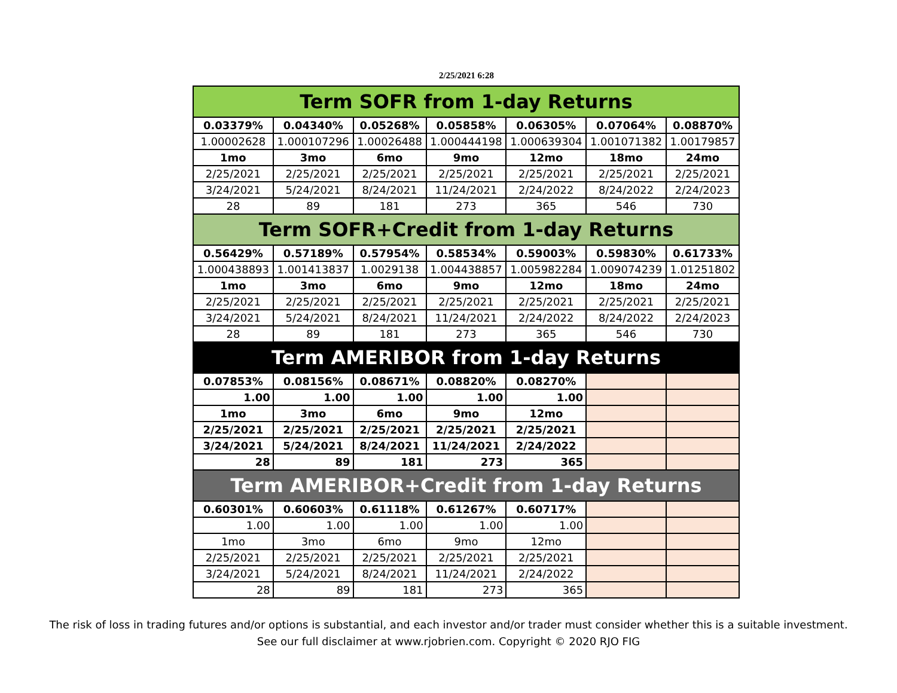2/25/2021 6:28
| Term SOFR from 1-day Returns | | | | | | |
| 0.03379% | 0.04340% | 0.05268% | 0.05858% | 0.06305% | 0.07064% | 0.08870% |
| 1.00002628 | 1.000107296 | 1.00026488 | 1.000444198 | 1.000639304 | 1.001071382 | 1.00179857 |
| 1mo | 3mo | 6mo | 9mo | 12mo | 18mo | 24mo |
| 2/25/2021 | 2/25/2021 | 2/25/2021 | 2/25/2021 | 2/25/2021 | 2/25/2021 | 2/25/2021 |
| 3/24/2021 | 5/24/2021 | 8/24/2021 | 11/24/2021 | 2/24/2022 | 8/24/2022 | 2/24/2023 |
| 28 | 89 | 181 | 273 | 365 | 546 | 730 |
| Term SOFR+Credit from 1-day Returns | | | | | | |
| 0.56429% | 0.57189% | 0.57954% | 0.58534% | 0.59003% | 0.59830% | 0.61733% |
| 1.000438893 | 1.001413837 | 1.0029138 | 1.004438857 | 1.005982284 | 1.009074239 | 1.01251802 |
| 1mo | 3mo | 6mo | 9mo | 12mo | 18mo | 24mo |
| 2/25/2021 | 2/25/2021 | 2/25/2021 | 2/25/2021 | 2/25/2021 | 2/25/2021 | 2/25/2021 |
| 3/24/2021 | 5/24/2021 | 8/24/2021 | 11/24/2021 | 2/24/2022 | 8/24/2022 | 2/24/2023 |
| 28 | 89 | 181 | 273 | 365 | 546 | 730 |
| Term AMERIBOR from 1-day Returns | | | | | | |
| 0.07853% | 0.08156% | 0.08671% | 0.08820% | 0.08270% | | |
| 1.00 | 1.00 | 1.00 | 1.00 | 1.00 | | |
| 1mo | 3mo | 6mo | 9mo | 12mo | | |
| 2/25/2021 | 2/25/2021 | 2/25/2021 | 2/25/2021 | 2/25/2021 | | |
| 3/24/2021 | 5/24/2021 | 8/24/2021 | 11/24/2021 | 2/24/2022 | | |
| 28 | 89 | 181 | 273 | 365 | | |
| Term AMERIBOR+Credit from 1-day Returns | | | | | | |
| 0.60301% | 0.60603% | 0.61118% | 0.61267% | 0.60717% | | |
| 1.00 | 1.00 | 1.00 | 1.00 | 1.00 | | |
| 1mo | 3mo | 6mo | 9mo | 12mo | | |
| 2/25/2021 | 2/25/2021 | 2/25/2021 | 2/25/2021 | 2/25/2021 | | |
| 3/24/2021 | 5/24/2021 | 8/24/2021 | 11/24/2021 | 2/24/2022 | | |
| 28 | 89 | 181 | 273 | 365 | | |
The risk of loss in trading futures and/or options is substantial, and each investor and/or trader must consider whether this is a suitable investment.
See our full disclaimer at www.rjobrien.com. Copyright © 2020 RJO FIG